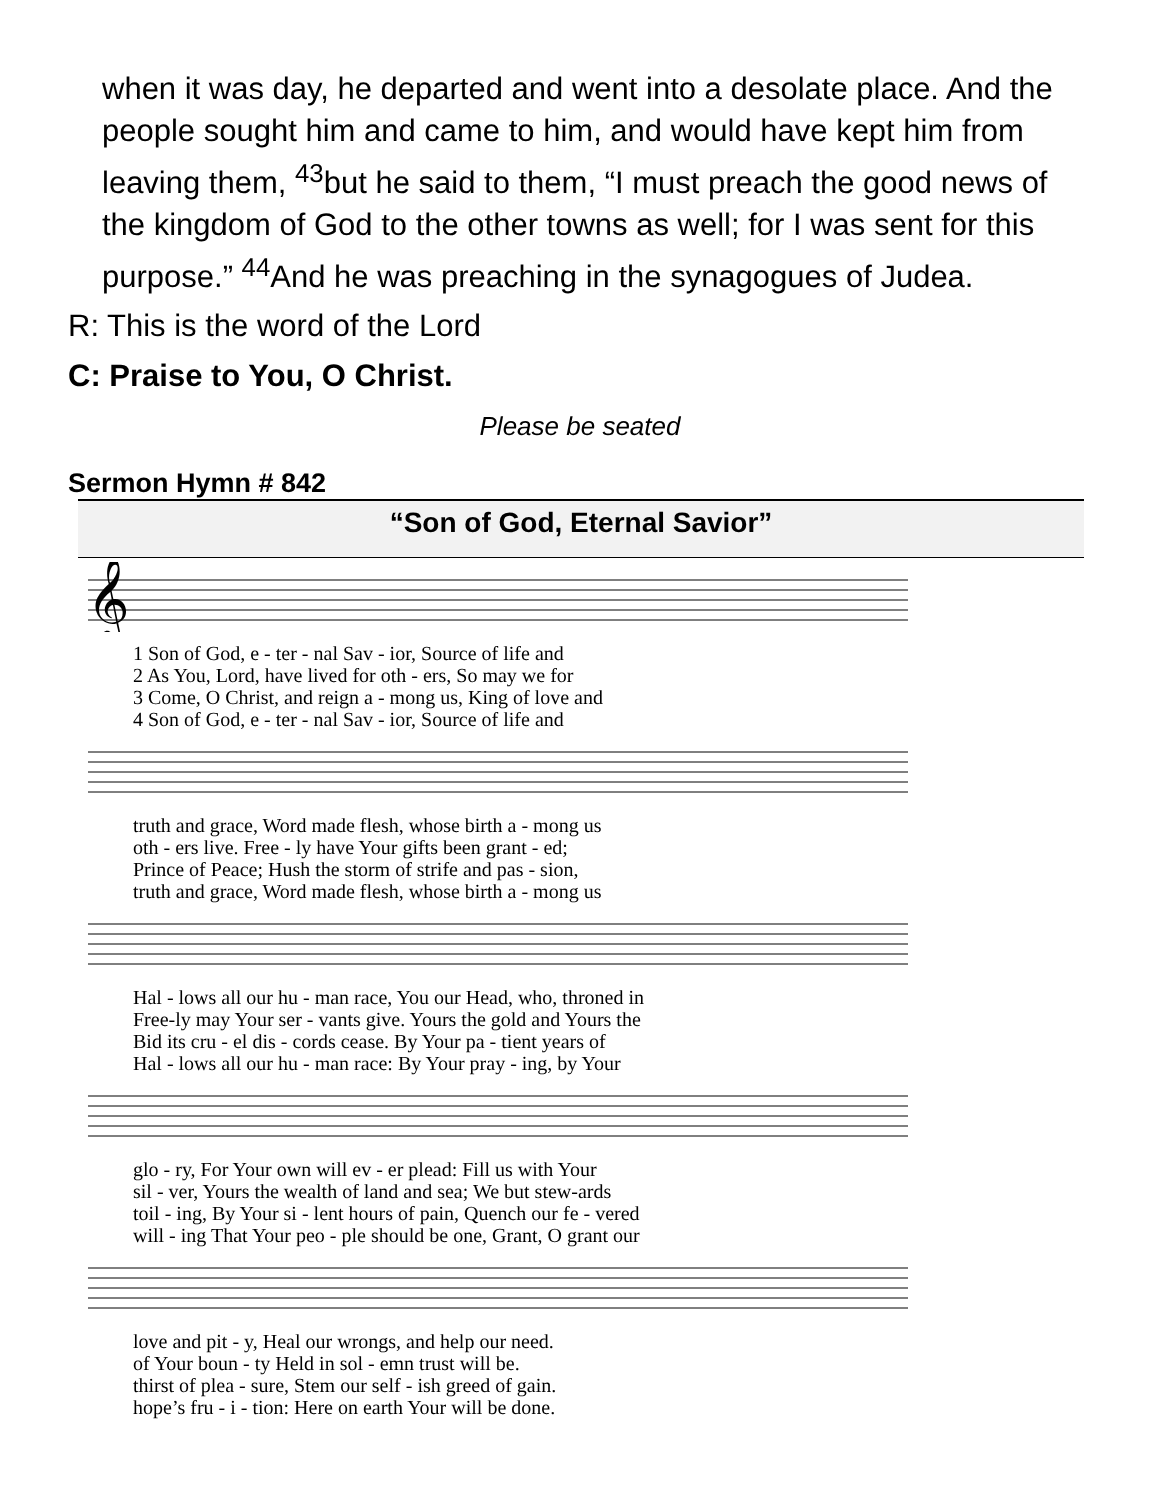when it was day, he departed and went into a desolate place. And the people sought him and came to him, and would have kept him from leaving them, <sup>43</sup>but he said to them, “I must preach the good news of the kingdom of God to the other towns as well; for I was sent for this purpose.” <sup>44</sup>And he was preaching in the synagogues of Judea.
R: This is the word of the Lord
C: Praise to You, O Christ.
Please be seated
Sermon Hymn # 842
“Son of God, Eternal Savior”
𝄞
| 1 Son of God, e - ter - nal Sav - ior, Source of life and |
| 2 As You, Lord, have lived for oth - ers, So may we for |
| 3 Come, O Christ, and reign a - mong us, King of love and |
| 4 Son of God, e - ter - nal Sav - ior, Source of life and |
| truth and grace, Word made flesh, whose birth a - mong us |
| oth - ers live. Free - ly have Your gifts been grant - ed; |
| Prince of Peace; Hush the storm of strife and pas - sion, |
| truth and grace, Word made flesh, whose birth a - mong us |
| Hal - lows all our hu - man race, You our Head, who, throned in |
| Free-ly may Your ser - vants give. Yours the gold and Yours the |
| Bid its cru - el dis - cords cease. By Your pa - tient years of |
| Hal - lows all our hu - man race: By Your pray - ing, by Your |
| glo - ry, For Your own will ev - er plead: Fill us with Your |
| sil - ver, Yours the wealth of land and sea; We but stew-ards |
| toil - ing, By Your si - lent hours of pain, Quench our fe - vered |
| will - ing That Your peo - ple should be one, Grant, O grant our |
| love and pit - y, Heal our wrongs, and help our need. |
| of Your boun - ty Held in sol - emn trust will be. |
| thirst of plea - sure, Stem our self - ish greed of gain. |
| hope’s fru - i - tion: Here on earth Your will be done. |